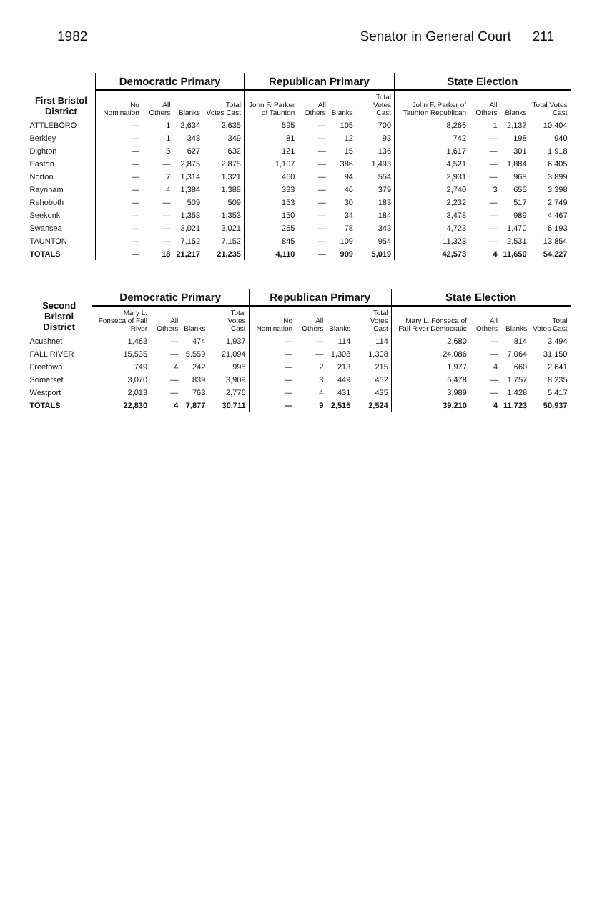1982 Senator in General Court 211
| First Bristol District | Democratic Primary | | | | Republican Primary | | | | State Election | | | |
| --- | --- | --- | --- | --- | --- | --- | --- | --- | --- | --- | --- | --- |
| | No Nomination | All Others | Blanks | Total Votes Cast | John F. Parker of Taunton | All Others | Blanks | Total Votes Cast | John F. Parker of Taunton Republican | All Others | Blanks | Total Votes Cast |
| ATTLEBORO | — | 1 | 2,634 | 2,635 | 595 | — | 105 | 700 | 8,266 | 1 | 2,137 | 10,404 |
| Berkley | — | 1 | 348 | 349 | 81 | — | 12 | 93 | 742 | — | 198 | 940 |
| Dighton | — | 5 | 627 | 632 | 121 | — | 15 | 136 | 1,617 | — | 301 | 1,918 |
| Easton | — | — | 2,875 | 2,875 | 1,107 | — | 386 | 1,493 | 4,521 | — | 1,884 | 6,405 |
| Norton | — | 7 | 1,314 | 1,321 | 460 | — | 94 | 554 | 2,931 | — | 968 | 3,899 |
| Raynham | — | 4 | 1,384 | 1,388 | 333 | — | 46 | 379 | 2,740 | 3 | 655 | 3,398 |
| Rehoboth | — | — | 509 | 509 | 153 | — | 30 | 183 | 2,232 | — | 517 | 2,749 |
| Seekonk | — | — | 1,353 | 1,353 | 150 | — | 34 | 184 | 3,478 | — | 989 | 4,467 |
| Swansea | — | — | 3,021 | 3,021 | 265 | — | 78 | 343 | 4,723 | — | 1,470 | 6,193 |
| TAUNTON | — | — | 7,152 | 7,152 | 845 | — | 109 | 954 | 11,323 | — | 2,531 | 13,854 |
| TOTALS | — | 18 | 21,217 | 21,235 | 4,110 | — | 909 | 5,019 | 42,573 | 4 | 11,650 | 54,227 |
| Second Bristol District | Democratic Primary | | | | Republican Primary | | | | State Election | | | |
| --- | --- | --- | --- | --- | --- | --- | --- | --- | --- | --- | --- | --- |
| | Mary L. Fonseca of Fall River | All Others | Blanks | Total Votes Cast | No Nomination | All Others | Blanks | Total Votes Cast | Mary L. Fonseca of Fall River Democratic | All Others | Blanks | Total Votes Cast |
| Acushnet | 1,463 | — | 474 | 1,937 | — | — | 114 | 114 | 2,680 | — | 814 | 3,494 |
| FALL RIVER | 15,535 | — | 5,559 | 21,094 | — | — | 1,308 | 1,308 | 24,086 | — | 7,064 | 31,150 |
| Freetown | 749 | 4 | 242 | 995 | — | 2 | 213 | 215 | 1,977 | 4 | 660 | 2,641 |
| Somerset | 3,070 | — | 839 | 3,909 | — | 3 | 449 | 452 | 6,478 | — | 1,757 | 8,235 |
| Westport | 2,013 | — | 763 | 2,776 | — | 4 | 431 | 435 | 3,989 | — | 1,428 | 5,417 |
| TOTALS | 22,830 | 4 | 7,877 | 30,711 | — | 9 | 2,515 | 2,524 | 39,210 | 4 | 11,723 | 50,937 |